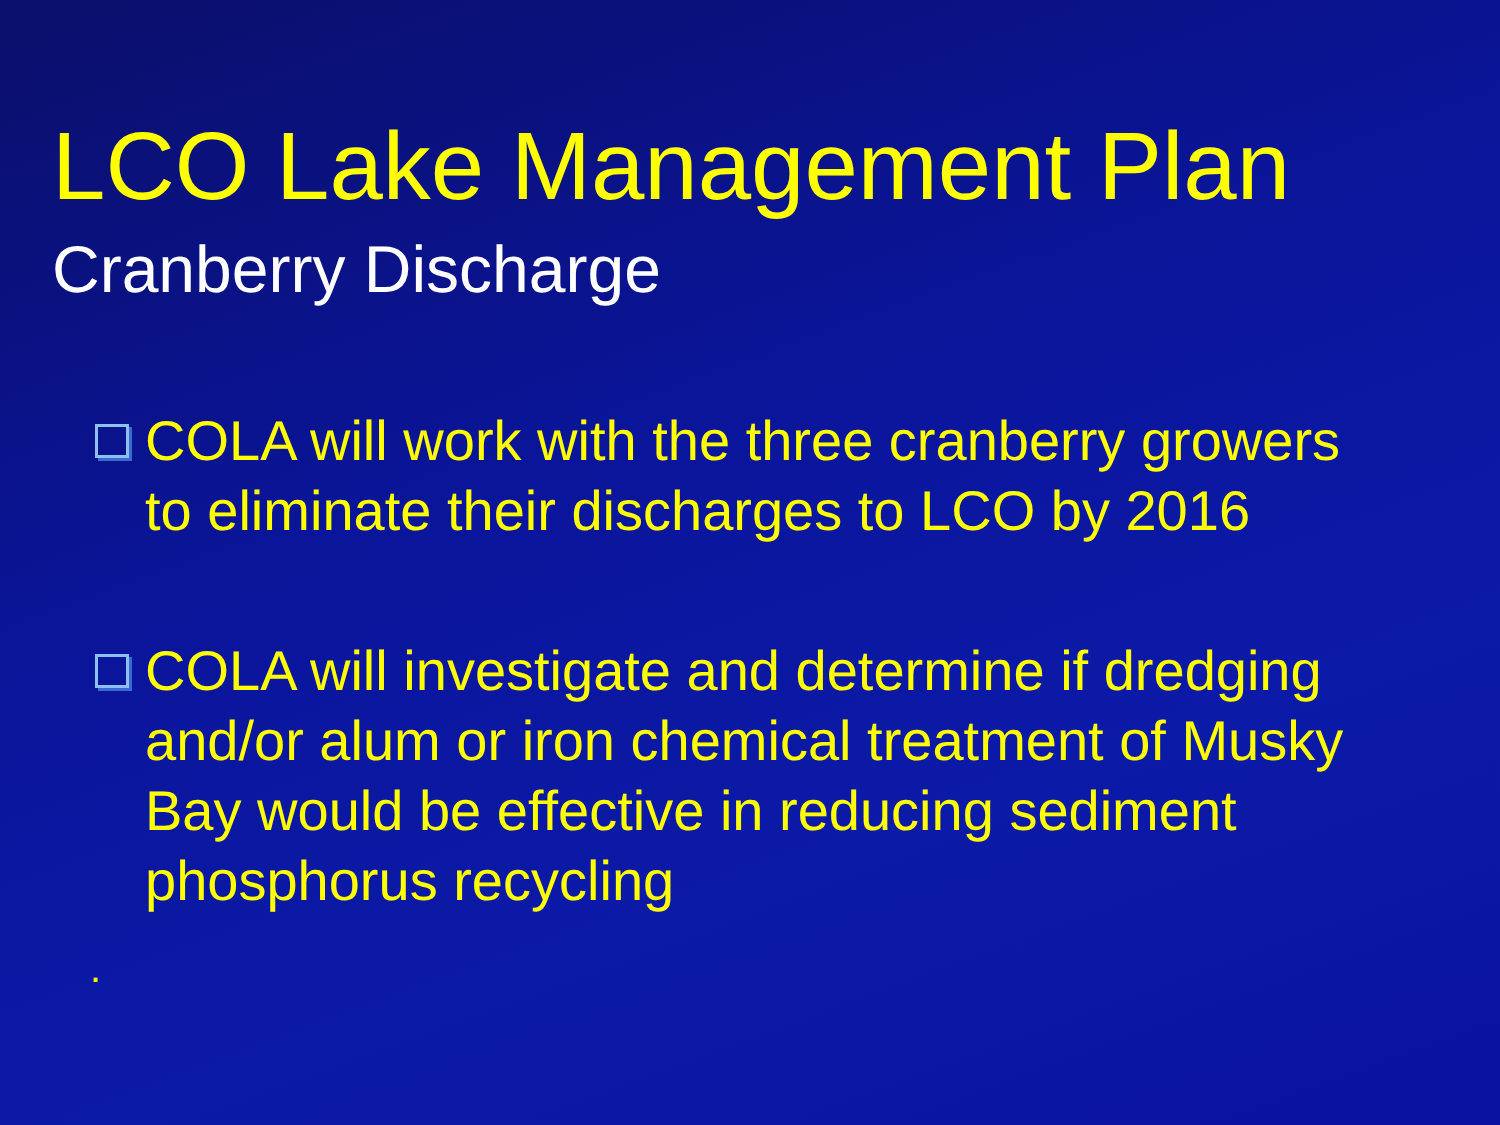LCO Lake Management Plan
Cranberry Discharge
COLA will work with the three cranberry growers to eliminate their discharges to LCO by 2016
COLA will investigate and determine if dredging and/or alum or iron chemical treatment of Musky Bay would be effective in reducing sediment phosphorus recycling
.